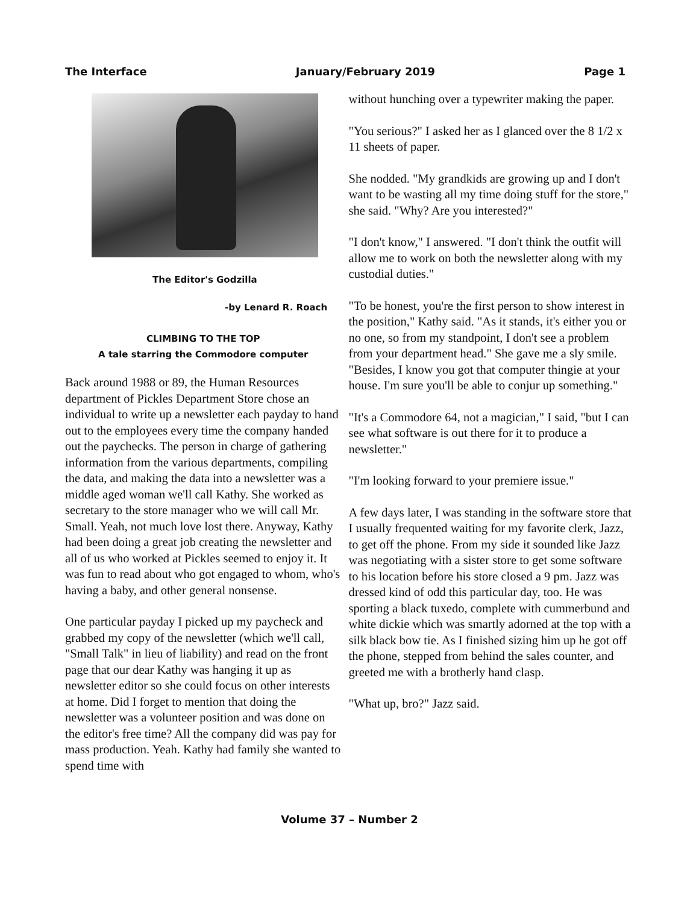The Interface January/February 2019 Page 1
The Editor's Godzilla
-by Lenard R. Roach
CLIMBING TO THE TOP
A tale starring the Commodore computer
Back around 1988 or 89, the Human Resources department of Pickles Department Store chose an individual to write up a newsletter each payday to hand out to the employees every time the company handed out the paychecks. The person in charge of gathering information from the various departments, compiling the data, and making the data into a newsletter was a middle aged woman we'll call Kathy. She worked as secretary to the store manager who we will call Mr. Small. Yeah, not much love lost there. Anyway, Kathy had been doing a great job creating the newsletter and all of us who worked at Pickles seemed to enjoy it. It was fun to read about who got engaged to whom, who's having a baby, and other general nonsense.
One particular payday I picked up my paycheck and grabbed my copy of the newsletter (which we'll call, "Small Talk" in lieu of liability) and read on the front page that our dear Kathy was hanging it up as newsletter editor so she could focus on other interests at home. Did I forget to mention that doing the newsletter was a volunteer position and was done on the editor's free time? All the company did was pay for mass production. Yeah. Kathy had family she wanted to spend time with
without hunching over a typewriter making the paper.
"You serious?" I asked her as I glanced over the 8 1/2 x 11 sheets of paper.
She nodded. "My grandkids are growing up and I don't want to be wasting all my time doing stuff for the store," she said. "Why? Are you interested?"
"I don't know," I answered. "I don't think the outfit will allow me to work on both the newsletter along with my custodial duties."
"To be honest, you're the first person to show interest in the position," Kathy said. "As it stands, it's either you or no one, so from my standpoint, I don't see a problem from your department head." She gave me a sly smile. "Besides, I know you got that computer thingie at your house. I'm sure you'll be able to conjur up something."
"It's a Commodore 64, not a magician," I said, "but I can see what software is out there for it to produce a newsletter."
"I'm looking forward to your premiere issue."
A few days later, I was standing in the software store that I usually frequented waiting for my favorite clerk, Jazz, to get off the phone. From my side it sounded like Jazz was negotiating with a sister store to get some software to his location before his store closed a 9 pm. Jazz was dressed kind of odd this particular day, too. He was sporting a black tuxedo, complete with cummerbund and white dickie which was smartly adorned at the top with a silk black bow tie. As I finished sizing him up he got off the phone, stepped from behind the sales counter, and greeted me with a brotherly hand clasp.
"What up, bro?" Jazz said.
Volume 37 – Number 2